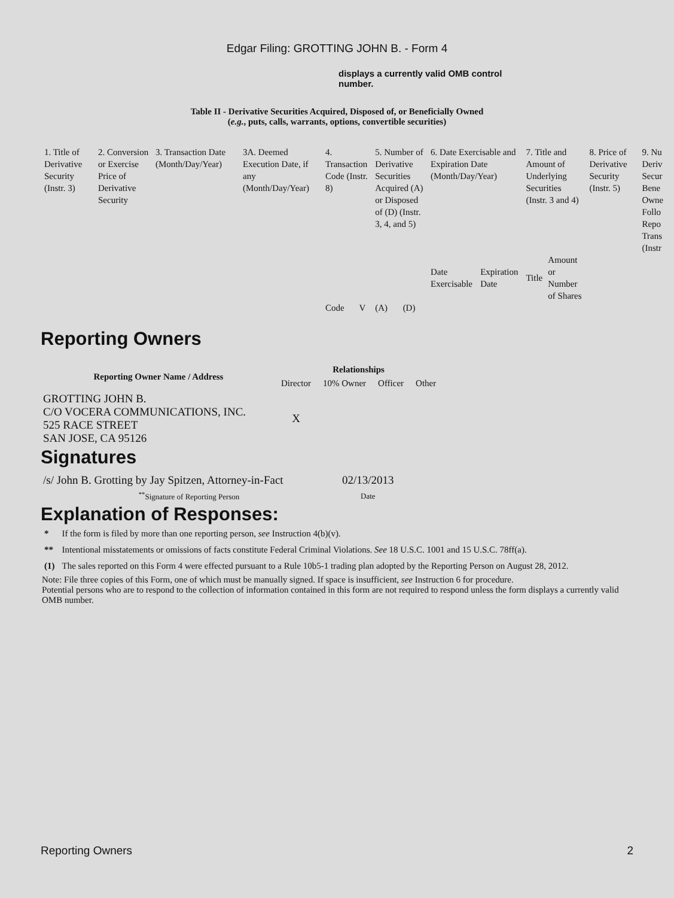Edgar Filing: GROTTING JOHN B. - Form 4
displays a currently valid OMB control number.
Table II - Derivative Securities Acquired, Disposed of, or Beneficially Owned
(e.g., puts, calls, warrants, options, convertible securities)
| 1. Title of Derivative Security (Instr. 3) | 2. Conversion or Exercise Price of Derivative Security | 3. Transaction Date (Month/Day/Year) | 3A. Deemed Execution Date, if any (Month/Day/Year) | 4. Transaction Code (Instr. 8) | | 5. Number of Derivative Securities Acquired (A) or Disposed of (D) (Instr. 3, 4, and 5) | | 6. Date Exercisable and Expiration Date (Month/Day/Year) | | 7. Title and Amount of Underlying Securities (Instr. 3 and 4) | | 8. Price of Derivative Security (Instr. 5) | 9. Nu Deriv Secur Bene Owne Follo Repo Trans (Instr |
| | | | | | | | | Date Exercisable | Expiration Date | Title | Amount or Number of Shares | | |
| | | | | Code | V | (A) | (D) | | | | | | |
Reporting Owners
| Reporting Owner Name / Address | Relationships | | | |
| --- | --- | --- | --- | --- |
| | Director | 10% Owner | Officer | Other |
| GROTTING JOHN B. C/O VOCERA COMMUNICATIONS, INC. 525 RACE STREET SAN JOSE, CA 95126 | X | | | |
Signatures
| /s/ John B. Grotting by Jay Spitzen, Attorney-in-Fact | 02/13/2013 |
| <sup>**</sup> Signature of Reporting Person | Date |
Explanation of Responses:
| * | If the form is filed by more than one reporting person, see Instruction 4(b)(v). |
| ** | Intentional misstatements or omissions of facts constitute Federal Criminal Violations. See 18 U.S.C. 1001 and 15 U.S.C. 78ff(a). |
| (1) | The sales reported on this Form 4 were effected pursuant to a Rule 10b5-1 trading plan adopted by the Reporting Person on August 28, 2012. |
Note: File three copies of this Form, one of which must be manually signed. If space is insufficient, see Instruction 6 for procedure.
Potential persons who are to respond to the collection of information contained in this form are not required to respond unless the form displays a currently valid OMB number.
Reporting Owners 2